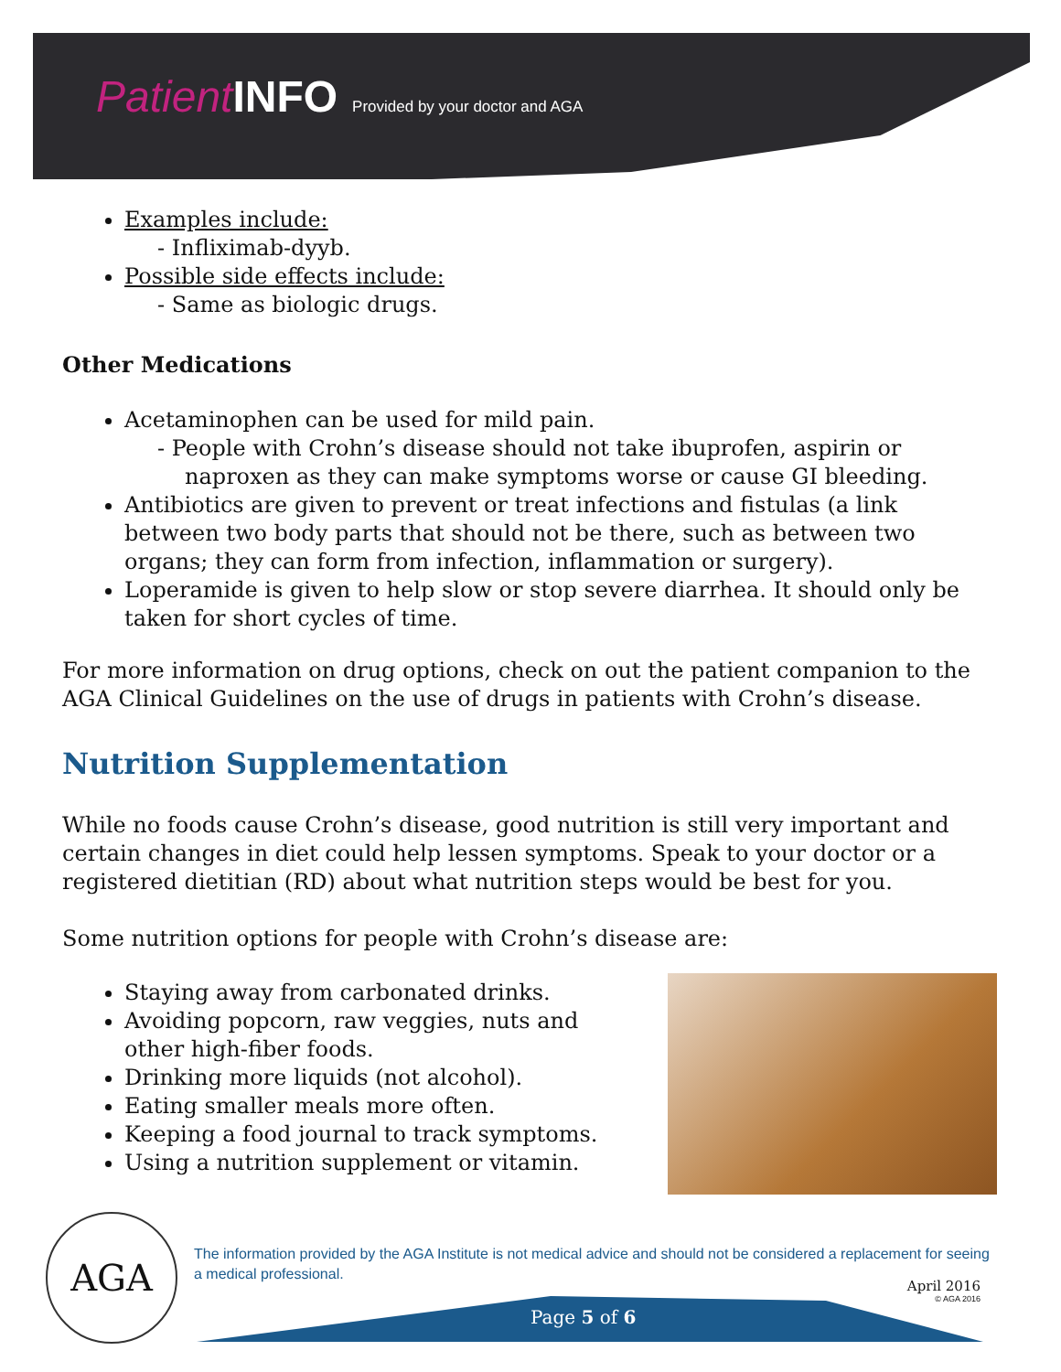Patient INFO Provided by your doctor and AGA
Examples include:
- Infliximab-dyyb.
Possible side effects include:
- Same as biologic drugs.
Other Medications
Acetaminophen can be used for mild pain.
- People with Crohn’s disease should not take ibuprofen, aspirin or naproxen as they can make symptoms worse or cause GI bleeding.
Antibiotics are given to prevent or treat infections and fistulas (a link between two body parts that should not be there, such as between two organs; they can form from infection, inflammation or surgery).
Loperamide is given to help slow or stop severe diarrhea. It should only be taken for short cycles of time.
For more information on drug options, check on out the patient companion to the AGA Clinical Guidelines on the use of drugs in patients with Crohn’s disease.
Nutrition Supplementation
While no foods cause Crohn’s disease, good nutrition is still very important and certain changes in diet could help lessen symptoms. Speak to your doctor or a registered dietitian (RD) about what nutrition steps would be best for you.
Some nutrition options for people with Crohn’s disease are:
Staying away from carbonated drinks.
Avoiding popcorn, raw veggies, nuts and other high-fiber foods.
Drinking more liquids (not alcohol).
Eating smaller meals more often.
Keeping a food journal to track symptoms.
Using a nutrition supplement or vitamin.
AGA
The information provided by the AGA Institute is not medical advice and should not be considered a replacement for seeing a medical professional.
April 2016
© AGA 2016
Page 5 of 6